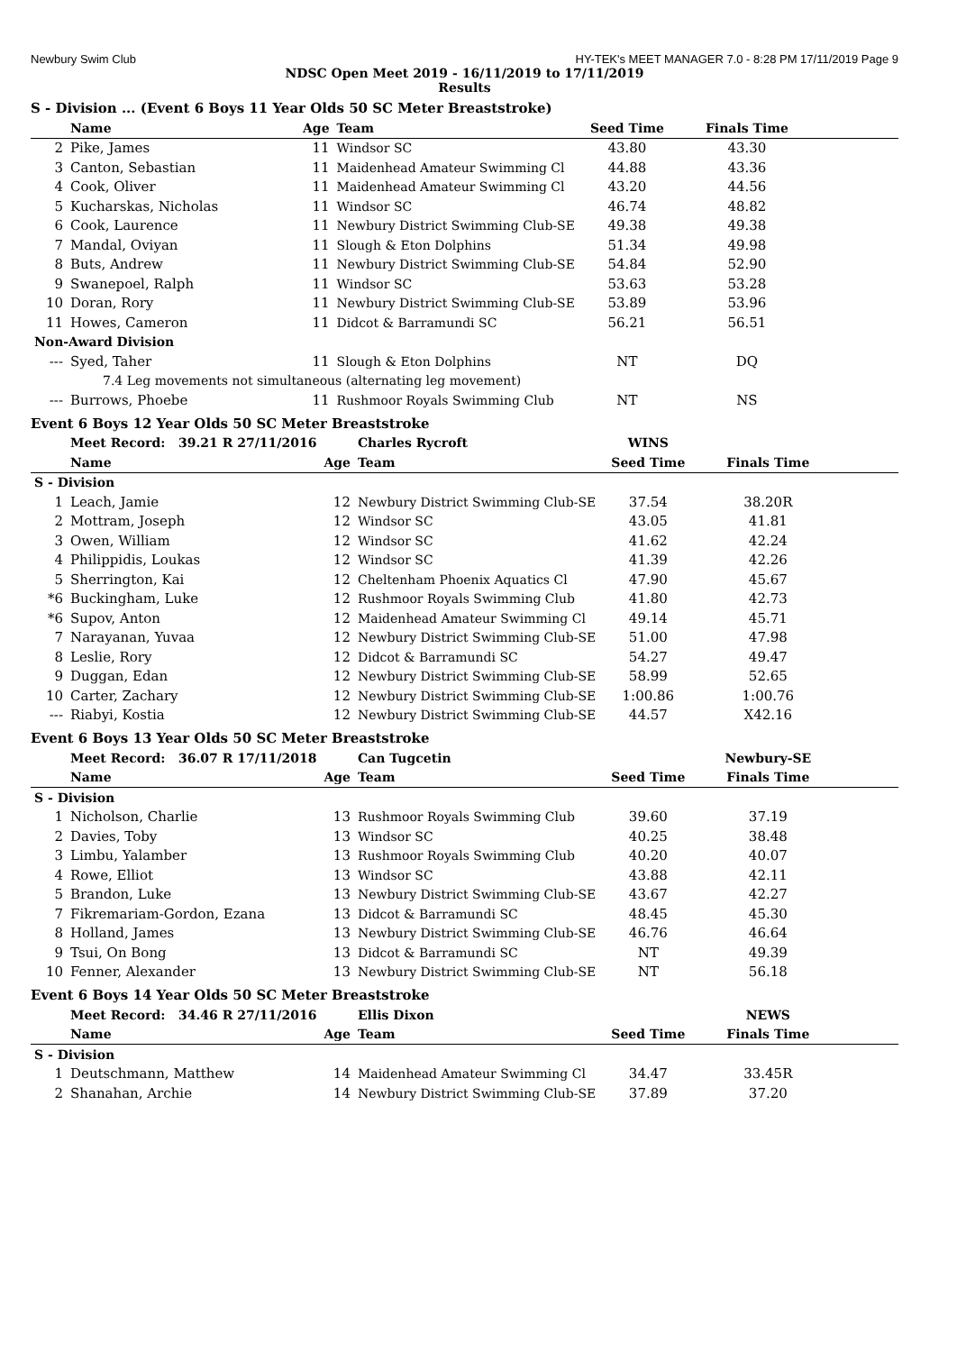Newbury Swim Club HY-TEK's MEET MANAGER 7.0 - 8:28 PM 17/11/2019 Page 9
NDSC Open Meet 2019 - 16/11/2019 to 17/11/2019
Results
S - Division ... (Event 6 Boys 11 Year Olds 50 SC Meter Breaststroke)
| | Name | Age | Team | Seed Time | Finals Time | |
| --- | --- | --- | --- | --- | --- | --- |
| 2 | Pike, James | 11 | Windsor SC | 43.80 | 43.30 | |
| 3 | Canton, Sebastian | 11 | Maidenhead Amateur Swimming Cl | 44.88 | 43.36 | |
| 4 | Cook, Oliver | 11 | Maidenhead Amateur Swimming Cl | 43.20 | 44.56 | |
| 5 | Kucharskas, Nicholas | 11 | Windsor SC | 46.74 | 48.82 | |
| 6 | Cook, Laurence | 11 | Newbury District Swimming Club-SE | 49.38 | 49.38 | |
| 7 | Mandal, Oviyan | 11 | Slough & Eton Dolphins | 51.34 | 49.98 | |
| 8 | Buts, Andrew | 11 | Newbury District Swimming Club-SE | 54.84 | 52.90 | |
| 9 | Swanepoel, Ralph | 11 | Windsor SC | 53.63 | 53.28 | |
| 10 | Doran, Rory | 11 | Newbury District Swimming Club-SE | 53.89 | 53.96 | |
| 11 | Howes, Cameron | 11 | Didcot & Barramundi SC | 56.21 | 56.51 | |
| Non-Award Division | | | | | | |
| --- | Syed, Taher | 11 | Slough & Eton Dolphins | NT | DQ | |
| 7.4 Leg movements not simultaneous (alternating leg movement) | | | | | | |
| --- | Burrows, Phoebe | 11 | Rushmoor Royals Swimming Club | NT | NS | |
Event 6 Boys 12 Year Olds 50 SC Meter Breaststroke
| | Meet Record: 39.21 R 27/11/2016 | | Charles Rycroft | WINS | | |
| | Name | Age | Team | Seed Time | Finals Time | |
| S - Division | | | | | | |
| 1 | Leach, Jamie | 12 | Newbury District Swimming Club-SE | 37.54 | 38.20R | |
| 2 | Mottram, Joseph | 12 | Windsor SC | 43.05 | 41.81 | |
| 3 | Owen, William | 12 | Windsor SC | 41.62 | 42.24 | |
| 4 | Philippidis, Loukas | 12 | Windsor SC | 41.39 | 42.26 | |
| 5 | Sherrington, Kai | 12 | Cheltenham Phoenix Aquatics Cl | 47.90 | 45.67 | |
| *6 | Buckingham, Luke | 12 | Rushmoor Royals Swimming Club | 41.80 | 42.73 | |
| *6 | Supov, Anton | 12 | Maidenhead Amateur Swimming Cl | 49.14 | 45.71 | |
| 7 | Narayanan, Yuvaa | 12 | Newbury District Swimming Club-SE | 51.00 | 47.98 | |
| 8 | Leslie, Rory | 12 | Didcot & Barramundi SC | 54.27 | 49.47 | |
| 9 | Duggan, Edan | 12 | Newbury District Swimming Club-SE | 58.99 | 52.65 | |
| 10 | Carter, Zachary | 12 | Newbury District Swimming Club-SE | 1:00.86 | 1:00.76 | |
| --- | Riabyi, Kostia | 12 | Newbury District Swimming Club-SE | 44.57 | X42.16 | |
Event 6 Boys 13 Year Olds 50 SC Meter Breaststroke
| | Meet Record: 36.07 R 17/11/2018 | | Can Tugcetin | | Newbury-SE | |
| | Name | Age | Team | Seed Time | Finals Time | |
| S - Division | | | | | | |
| 1 | Nicholson, Charlie | 13 | Rushmoor Royals Swimming Club | 39.60 | 37.19 | |
| 2 | Davies, Toby | 13 | Windsor SC | 40.25 | 38.48 | |
| 3 | Limbu, Yalamber | 13 | Rushmoor Royals Swimming Club | 40.20 | 40.07 | |
| 4 | Rowe, Elliot | 13 | Windsor SC | 43.88 | 42.11 | |
| 5 | Brandon, Luke | 13 | Newbury District Swimming Club-SE | 43.67 | 42.27 | |
| 7 | Fikremariam-Gordon, Ezana | 13 | Didcot & Barramundi SC | 48.45 | 45.30 | |
| 8 | Holland, James | 13 | Newbury District Swimming Club-SE | 46.76 | 46.64 | |
| 9 | Tsui, On Bong | 13 | Didcot & Barramundi SC | NT | 49.39 | |
| 10 | Fenner, Alexander | 13 | Newbury District Swimming Club-SE | NT | 56.18 | |
Event 6 Boys 14 Year Olds 50 SC Meter Breaststroke
| | Meet Record: 34.46 R 27/11/2016 | | Ellis Dixon | | NEWS | |
| | Name | Age | Team | Seed Time | Finals Time | |
| S - Division | | | | | | |
| 1 | Deutschmann, Matthew | 14 | Maidenhead Amateur Swimming Cl | 34.47 | 33.45R | |
| 2 | Shanahan, Archie | 14 | Newbury District Swimming Club-SE | 37.89 | 37.20 | |